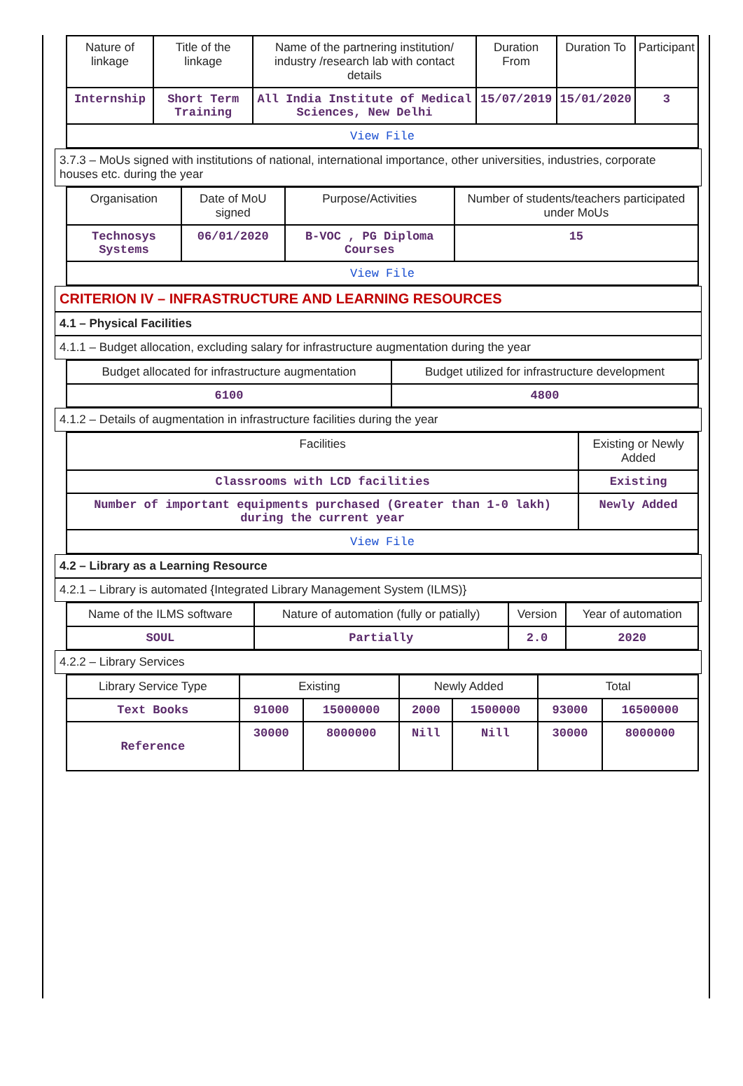| Nature of linkage | Title of the linkage | Name of the partnering institution/ industry /research lab with contact details | Duration From | Duration To | Participant |
| --- | --- | --- | --- | --- | --- |
| Internship | Short Term Training | All India Institute of Medical Sciences, New Delhi | 15/07/2019 | 15/01/2020 | 3 |
| View File | | | | | |
3.7.3 – MoUs signed with institutions of national, international importance, other universities, industries, corporate houses etc. during the year
| Organisation | Date of MoU signed | Purpose/Activities | Number of students/teachers participated under MoUs |
| --- | --- | --- | --- |
| Technosys Systems | 06/01/2020 | B-VOC , PG Diploma Courses | 15 |
| View File | | | |
CRITERION IV – INFRASTRUCTURE AND LEARNING RESOURCES
4.1 – Physical Facilities
4.1.1 – Budget allocation, excluding salary for infrastructure augmentation during the year
| Budget allocated for infrastructure augmentation | Budget utilized for infrastructure development |
| --- | --- |
| 6100 | 4800 |
4.1.2 – Details of augmentation in infrastructure facilities during the year
| Facilities | Existing or Newly Added |
| --- | --- |
| Classrooms with LCD facilities | Existing |
| Number of important equipments purchased (Greater than 1-0 lakh) during the current year | Newly Added |
| View File | |
4.2 – Library as a Learning Resource
4.2.1 – Library is automated {Integrated Library Management System (ILMS)}
| Name of the ILMS software | Nature of automation (fully or patially) | Version | Year of automation |
| --- | --- | --- | --- |
| SOUL | Partially | 2.0 | 2020 |
4.2.2 – Library Services
| Library Service Type | Existing | | Newly Added | | Total | |
| --- | --- | --- | --- | --- | --- | --- |
| Text Books | 91000 | 15000000 | 2000 | 1500000 | 93000 | 16500000 |
| Reference | 30000 | 8000000 | Nill | Nill | 30000 | 8000000 |